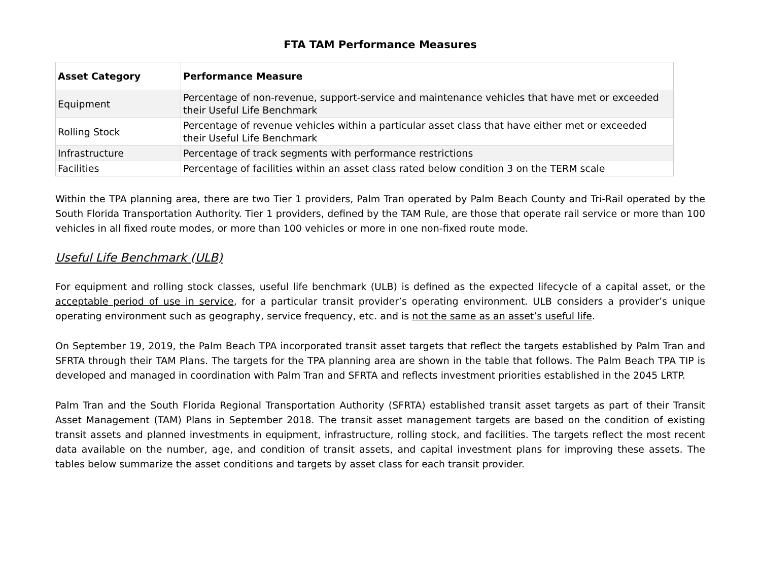FTA TAM Performance Measures
| Asset Category | Performance Measure |
| --- | --- |
| Equipment | Percentage of non-revenue, support-service and maintenance vehicles that have met or exceeded their Useful Life Benchmark |
| Rolling Stock | Percentage of revenue vehicles within a particular asset class that have either met or exceeded their Useful Life Benchmark |
| Infrastructure | Percentage of track segments with performance restrictions |
| Facilities | Percentage of facilities within an asset class rated below condition 3 on the TERM scale |
Within the TPA planning area, there are two Tier 1 providers, Palm Tran operated by Palm Beach County and Tri-Rail operated by the South Florida Transportation Authority. Tier 1 providers, defined by the TAM Rule, are those that operate rail service or more than 100 vehicles in all fixed route modes, or more than 100 vehicles or more in one non-fixed route mode.
Useful Life Benchmark (ULB)
For equipment and rolling stock classes, useful life benchmark (ULB) is defined as the expected lifecycle of a capital asset, or the acceptable period of use in service, for a particular transit provider’s operating environment. ULB considers a provider’s unique operating environment such as geography, service frequency, etc. and is not the same as an asset’s useful life.
On September 19, 2019, the Palm Beach TPA incorporated transit asset targets that reflect the targets established by Palm Tran and SFRTA through their TAM Plans. The targets for the TPA planning area are shown in the table that follows. The Palm Beach TPA TIP is developed and managed in coordination with Palm Tran and SFRTA and reflects investment priorities established in the 2045 LRTP.
Palm Tran and the South Florida Regional Transportation Authority (SFRTA) established transit asset targets as part of their Transit Asset Management (TAM) Plans in September 2018. The transit asset management targets are based on the condition of existing transit assets and planned investments in equipment, infrastructure, rolling stock, and facilities. The targets reflect the most recent data available on the number, age, and condition of transit assets, and capital investment plans for improving these assets. The tables below summarize the asset conditions and targets by asset class for each transit provider.